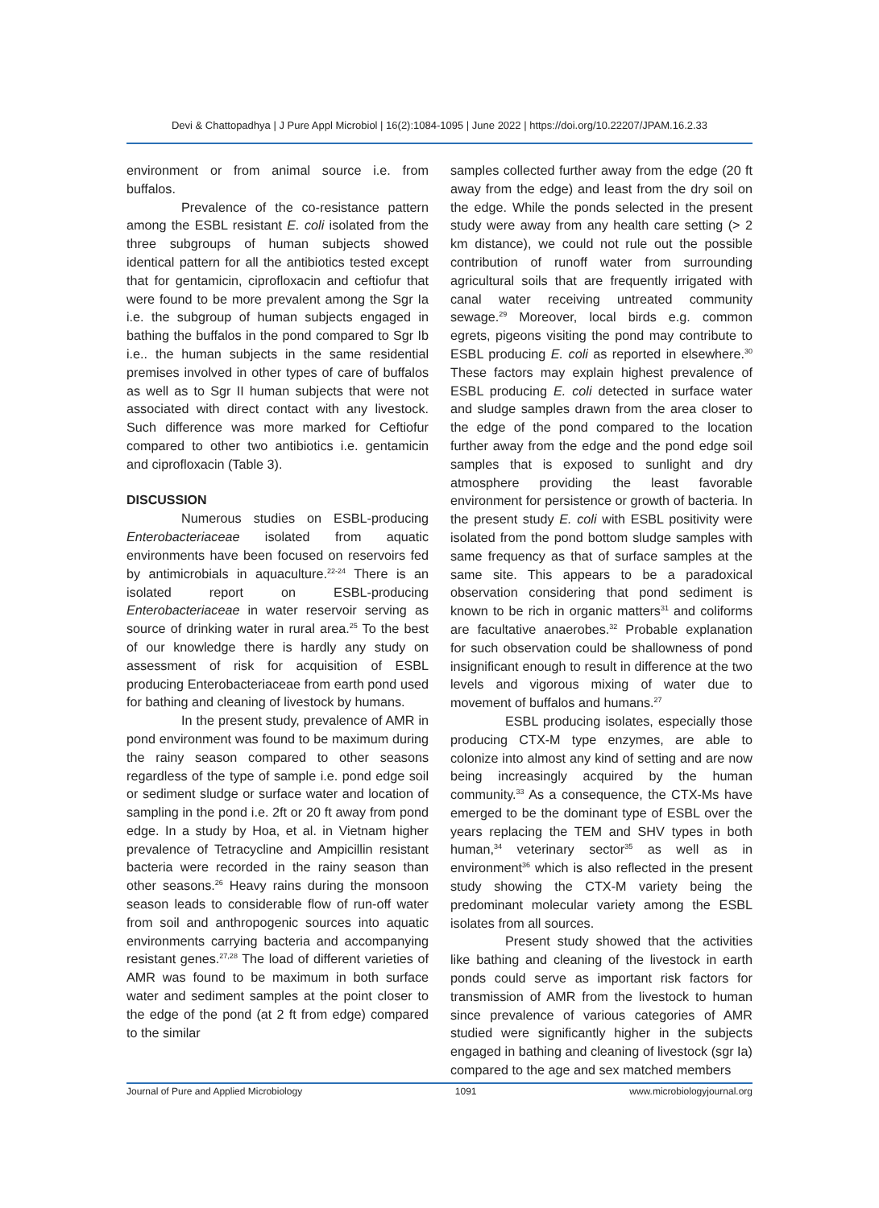Devi & Chattopadhya | J Pure Appl Microbiol | 16(2):1084-1095 | June 2022 | https://doi.org/10.22207/JPAM.16.2.33
environment or from animal source i.e. from buffalos.
Prevalence of the co-resistance pattern among the ESBL resistant E. coli isolated from the three subgroups of human subjects showed identical pattern for all the antibiotics tested except that for gentamicin, ciprofloxacin and ceftiofur that were found to be more prevalent among the Sgr Ia i.e. the subgroup of human subjects engaged in bathing the buffalos in the pond compared to Sgr Ib i.e.. the human subjects in the same residential premises involved in other types of care of buffalos as well as to Sgr II human subjects that were not associated with direct contact with any livestock. Such difference was more marked for Ceftiofur compared to other two antibiotics i.e. gentamicin and ciprofloxacin (Table 3).
DISCUSSION
Numerous studies on ESBL-producing Enterobacteriaceae isolated from aquatic environments have been focused on reservoirs fed by antimicrobials in aquaculture.<sup>22-24</sup> There is an isolated report on ESBL-producing Enterobacteriaceae in water reservoir serving as source of drinking water in rural area.<sup>25</sup> To the best of our knowledge there is hardly any study on assessment of risk for acquisition of ESBL producing Enterobacteriaceae from earth pond used for bathing and cleaning of livestock by humans.
In the present study, prevalence of AMR in pond environment was found to be maximum during the rainy season compared to other seasons regardless of the type of sample i.e. pond edge soil or sediment sludge or surface water and location of sampling in the pond i.e. 2ft or 20 ft away from pond edge. In a study by Hoa, et al. in Vietnam higher prevalence of Tetracycline and Ampicillin resistant bacteria were recorded in the rainy season than other seasons.<sup>26</sup> Heavy rains during the monsoon season leads to considerable flow of run-off water from soil and anthropogenic sources into aquatic environments carrying bacteria and accompanying resistant genes.<sup>27,28</sup> The load of different varieties of AMR was found to be maximum in both surface water and sediment samples at the point closer to the edge of the pond (at 2 ft from edge) compared to the similar
samples collected further away from the edge (20 ft away from the edge) and least from the dry soil on the edge. While the ponds selected in the present study were away from any health care setting (> 2 km distance), we could not rule out the possible contribution of runoff water from surrounding agricultural soils that are frequently irrigated with canal water receiving untreated community sewage.<sup>29</sup> Moreover, local birds e.g. common egrets, pigeons visiting the pond may contribute to ESBL producing E. coli as reported in elsewhere.<sup>30</sup> These factors may explain highest prevalence of ESBL producing E. coli detected in surface water and sludge samples drawn from the area closer to the edge of the pond compared to the location further away from the edge and the pond edge soil samples that is exposed to sunlight and dry atmosphere providing the least favorable environment for persistence or growth of bacteria. In the present study E. coli with ESBL positivity were isolated from the pond bottom sludge samples with same frequency as that of surface samples at the same site. This appears to be a paradoxical observation considering that pond sediment is known to be rich in organic matters<sup>31</sup> and coliforms are facultative anaerobes.<sup>32</sup> Probable explanation for such observation could be shallowness of pond insignificant enough to result in difference at the two levels and vigorous mixing of water due to movement of buffalos and humans.<sup>27</sup>
ESBL producing isolates, especially those producing CTX-M type enzymes, are able to colonize into almost any kind of setting and are now being increasingly acquired by the human community.<sup>33</sup> As a consequence, the CTX-Ms have emerged to be the dominant type of ESBL over the years replacing the TEM and SHV types in both human,<sup>34</sup> veterinary sector<sup>35</sup> as well as in environment<sup>36</sup> which is also reflected in the present study showing the CTX-M variety being the predominant molecular variety among the ESBL isolates from all sources.
Present study showed that the activities like bathing and cleaning of the livestock in earth ponds could serve as important risk factors for transmission of AMR from the livestock to human since prevalence of various categories of AMR studied were significantly higher in the subjects engaged in bathing and cleaning of livestock (sgr Ia) compared to the age and sex matched members
Journal of Pure and Applied Microbiology 1091 www.microbiologyjournal.org